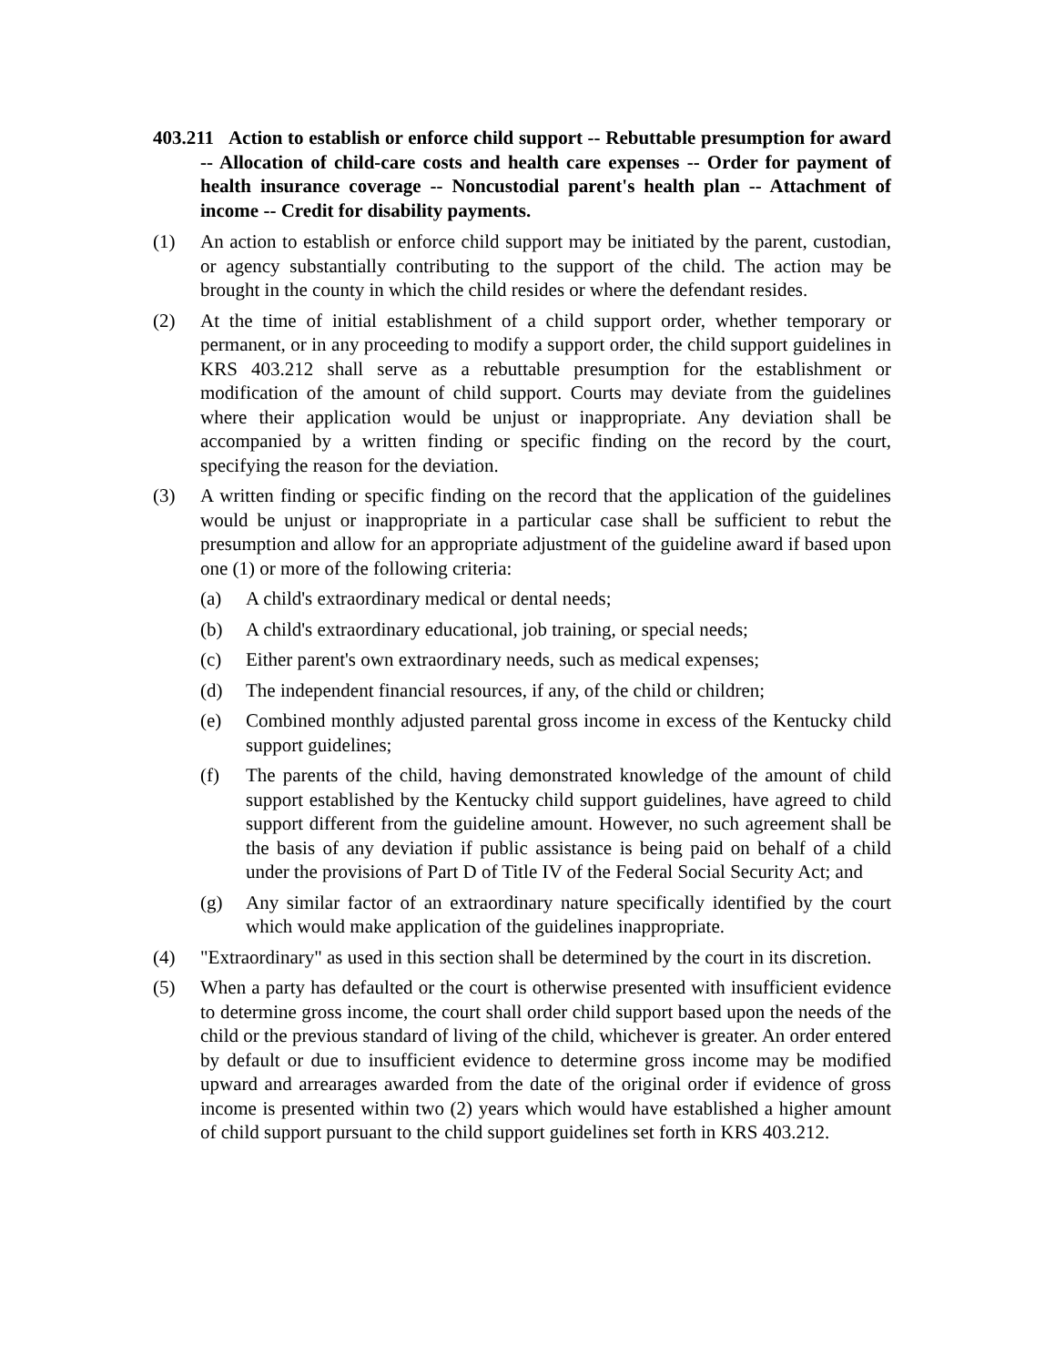403.211 Action to establish or enforce child support -- Rebuttable presumption for award -- Allocation of child-care costs and health care expenses -- Order for payment of health insurance coverage -- Noncustodial parent's health plan -- Attachment of income -- Credit for disability payments.
(1) An action to establish or enforce child support may be initiated by the parent, custodian, or agency substantially contributing to the support of the child. The action may be brought in the county in which the child resides or where the defendant resides.
(2) At the time of initial establishment of a child support order, whether temporary or permanent, or in any proceeding to modify a support order, the child support guidelines in KRS 403.212 shall serve as a rebuttable presumption for the establishment or modification of the amount of child support. Courts may deviate from the guidelines where their application would be unjust or inappropriate. Any deviation shall be accompanied by a written finding or specific finding on the record by the court, specifying the reason for the deviation.
(3) A written finding or specific finding on the record that the application of the guidelines would be unjust or inappropriate in a particular case shall be sufficient to rebut the presumption and allow for an appropriate adjustment of the guideline award if based upon one (1) or more of the following criteria:
(a) A child's extraordinary medical or dental needs;
(b) A child's extraordinary educational, job training, or special needs;
(c) Either parent's own extraordinary needs, such as medical expenses;
(d) The independent financial resources, if any, of the child or children;
(e) Combined monthly adjusted parental gross income in excess of the Kentucky child support guidelines;
(f) The parents of the child, having demonstrated knowledge of the amount of child support established by the Kentucky child support guidelines, have agreed to child support different from the guideline amount. However, no such agreement shall be the basis of any deviation if public assistance is being paid on behalf of a child under the provisions of Part D of Title IV of the Federal Social Security Act; and
(g) Any similar factor of an extraordinary nature specifically identified by the court which would make application of the guidelines inappropriate.
(4) "Extraordinary" as used in this section shall be determined by the court in its discretion.
(5) When a party has defaulted or the court is otherwise presented with insufficient evidence to determine gross income, the court shall order child support based upon the needs of the child or the previous standard of living of the child, whichever is greater. An order entered by default or due to insufficient evidence to determine gross income may be modified upward and arrearages awarded from the date of the original order if evidence of gross income is presented within two (2) years which would have established a higher amount of child support pursuant to the child support guidelines set forth in KRS 403.212.